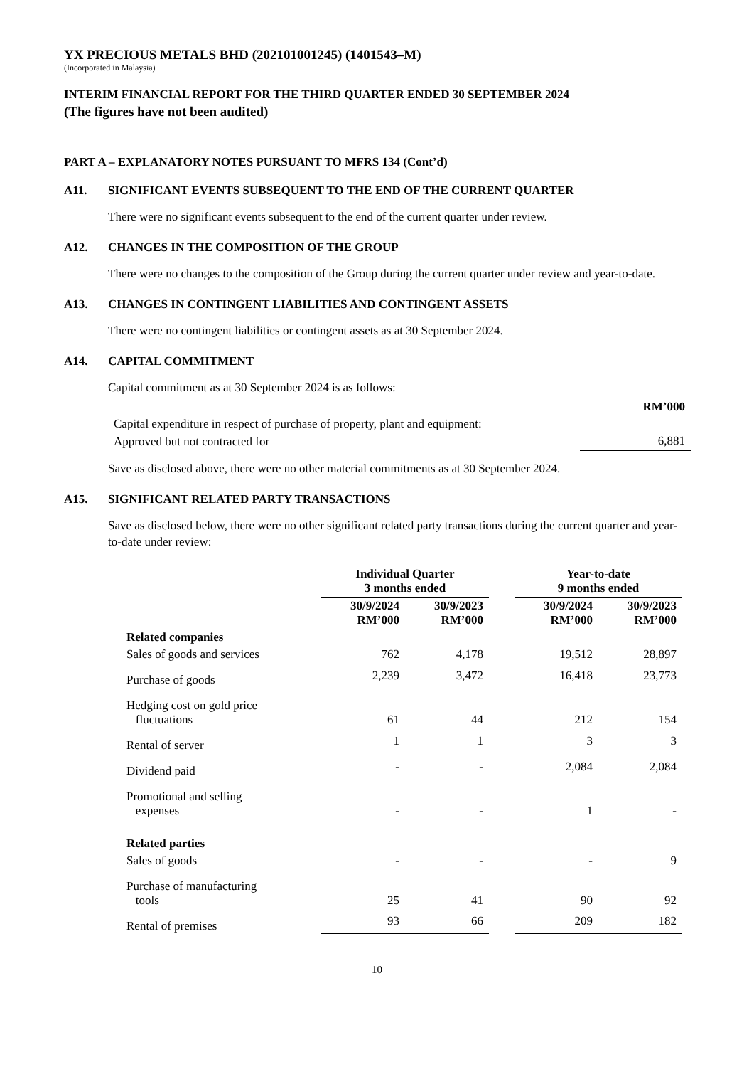YX PRECIOUS METALS BHD (202101001245) (1401543–M)
(Incorporated in Malaysia)
INTERIM FINANCIAL REPORT FOR THE THIRD QUARTER ENDED 30 SEPTEMBER 2024
(The figures have not been audited)
PART A – EXPLANATORY NOTES PURSUANT TO MFRS 134 (Cont’d)
A11. SIGNIFICANT EVENTS SUBSEQUENT TO THE END OF THE CURRENT QUARTER
There were no significant events subsequent to the end of the current quarter under review.
A12. CHANGES IN THE COMPOSITION OF THE GROUP
There were no changes to the composition of the Group during the current quarter under review and year-to-date.
A13. CHANGES IN CONTINGENT LIABILITIES AND CONTINGENT ASSETS
There were no contingent liabilities or contingent assets as at 30 September 2024.
A14. CAPITAL COMMITMENT
Capital commitment as at 30 September 2024 is as follows:
| | RM’000 |
| Capital expenditure in respect of purchase of property, plant and equipment: | |
| Approved but not contracted for | 6,881 |
Save as disclosed above, there were no other material commitments as at 30 September 2024.
A15. SIGNIFICANT RELATED PARTY TRANSACTIONS
Save as disclosed below, there were no other significant related party transactions during the current quarter and year-to-date under review:
| | Individual Quarter 3 months ended | | | Year-to-date 9 months ended | |
| --- | --- | --- | --- | --- | --- |
| | 30/9/2024 RM’000 | 30/9/2023 RM’000 | | 30/9/2024 RM’000 | 30/9/2023 RM’000 |
| Related companies | | | | | |
| Sales of goods and services | 762 | 4,178 | | 19,512 | 28,897 |
| Purchase of goods | 2,239 | 3,472 | | 16,418 | 23,773 |
| Hedging cost on gold price fluctuations | 61 | 44 | | 212 | 154 |
| Rental of server | 1 | 1 | | 3 | 3 |
| Dividend paid | - | - | | 2,084 | 2,084 |
| Promotional and selling expenses | - | - | | 1 | - |
| Related parties | | | | | |
| Sales of goods | - | - | | - | 9 |
| Purchase of manufacturing tools | 25 | 41 | | 90 | 92 |
| Rental of premises | 93 | 66 | | 209 | 182 |
10